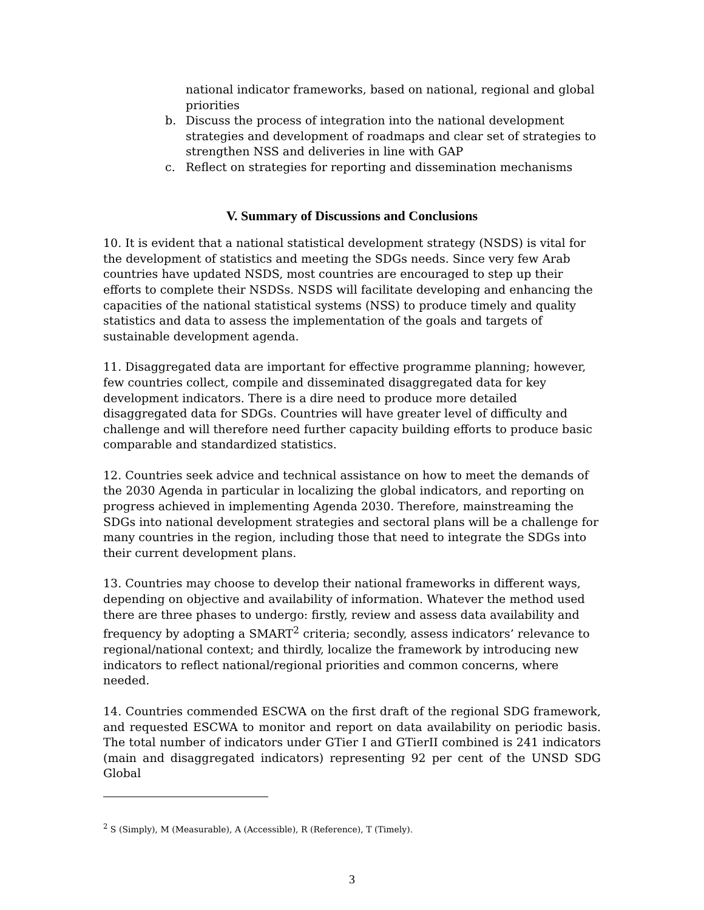national indicator frameworks, based on national, regional and global priorities
b. Discuss the process of integration into the national development strategies and development of roadmaps and clear set of strategies to strengthen NSS and deliveries in line with GAP
c. Reflect on strategies for reporting and dissemination mechanisms
V. Summary of Discussions and Conclusions
10. It is evident that a national statistical development strategy (NSDS) is vital for the development of statistics and meeting the SDGs needs. Since very few Arab countries have updated NSDS, most countries are encouraged to step up their efforts to complete their NSDSs. NSDS will facilitate developing and enhancing the capacities of the national statistical systems (NSS) to produce timely and quality statistics and data to assess the implementation of the goals and targets of sustainable development agenda.
11. Disaggregated data are important for effective programme planning; however, few countries collect, compile and disseminated disaggregated data for key development indicators. There is a dire need to produce more detailed disaggregated data for SDGs. Countries will have greater level of difficulty and challenge and will therefore need further capacity building efforts to produce basic comparable and standardized statistics.
12. Countries seek advice and technical assistance on how to meet the demands of the 2030 Agenda in particular in localizing the global indicators, and reporting on progress achieved in implementing Agenda 2030. Therefore, mainstreaming the SDGs into national development strategies and sectoral plans will be a challenge for many countries in the region, including those that need to integrate the SDGs into their current development plans.
13. Countries may choose to develop their national frameworks in different ways, depending on objective and availability of information. Whatever the method used there are three phases to undergo: firstly, review and assess data availability and frequency by adopting a SMART<sup>2</sup> criteria; secondly, assess indicators’ relevance to regional/national context; and thirdly, localize the framework by introducing new indicators to reflect national/regional priorities and common concerns, where needed.
14. Countries commended ESCWA on the first draft of the regional SDG framework, and requested ESCWA to monitor and report on data availability on periodic basis. The total number of indicators under GTier I and GTierII combined is 241 indicators (main and disaggregated indicators) representing 92 per cent of the UNSD SDG Global
<sup>2</sup> S (Simply), M (Measurable), A (Accessible), R (Reference), T (Timely).
3